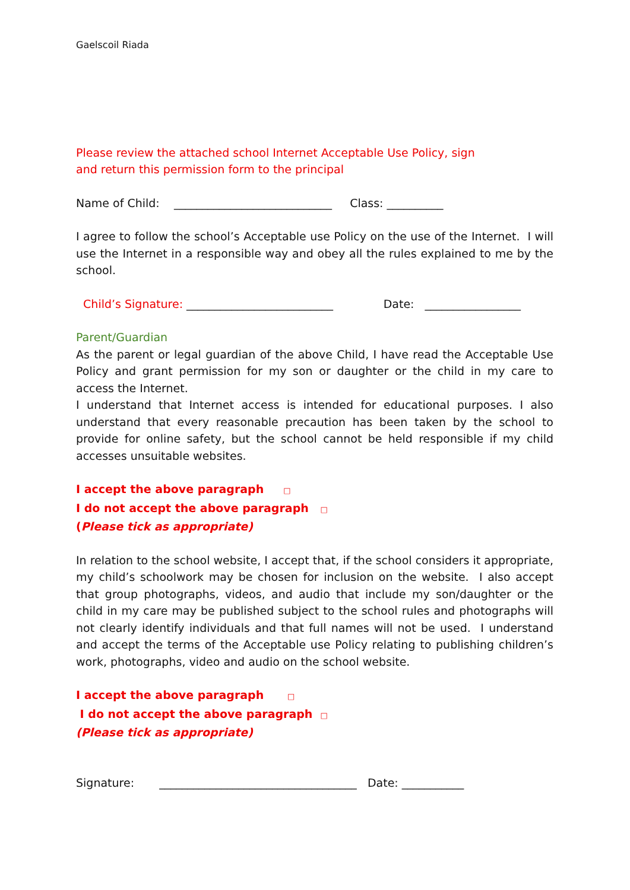Gaelscoil Riada
Please review the attached school Internet Acceptable Use Policy, sign
and return this permission form to the principal
Name of Child: ____________________________ Class: __________
I agree to follow the school’s Acceptable use Policy on the use of the Internet. I will use the Internet in a responsible way and obey all the rules explained to me by the school.
Child’s Signature: __________________________ Date: _________________
Parent/Guardian
As the parent or legal guardian of the above Child, I have read the Acceptable Use Policy and grant permission for my son or daughter or the child in my care to access the Internet.
I understand that Internet access is intended for educational purposes. I also understand that every reasonable precaution has been taken by the school to provide for online safety, but the school cannot be held responsible if my child accesses unsuitable websites.
I accept the above paragraph □
I do not accept the above paragraph □
(Please tick as appropriate)
In relation to the school website, I accept that, if the school considers it appropriate, my child’s schoolwork may be chosen for inclusion on the website. I also accept that group photographs, videos, and audio that include my son/daughter or the child in my care may be published subject to the school rules and photographs will not clearly identify individuals and that full names will not be used. I understand and accept the terms of the Acceptable use Policy relating to publishing children’s work, photographs, video and audio on the school website.
I accept the above paragraph □
I do not accept the above paragraph □
(Please tick as appropriate)
Signature: ___________________________________ Date: ___________